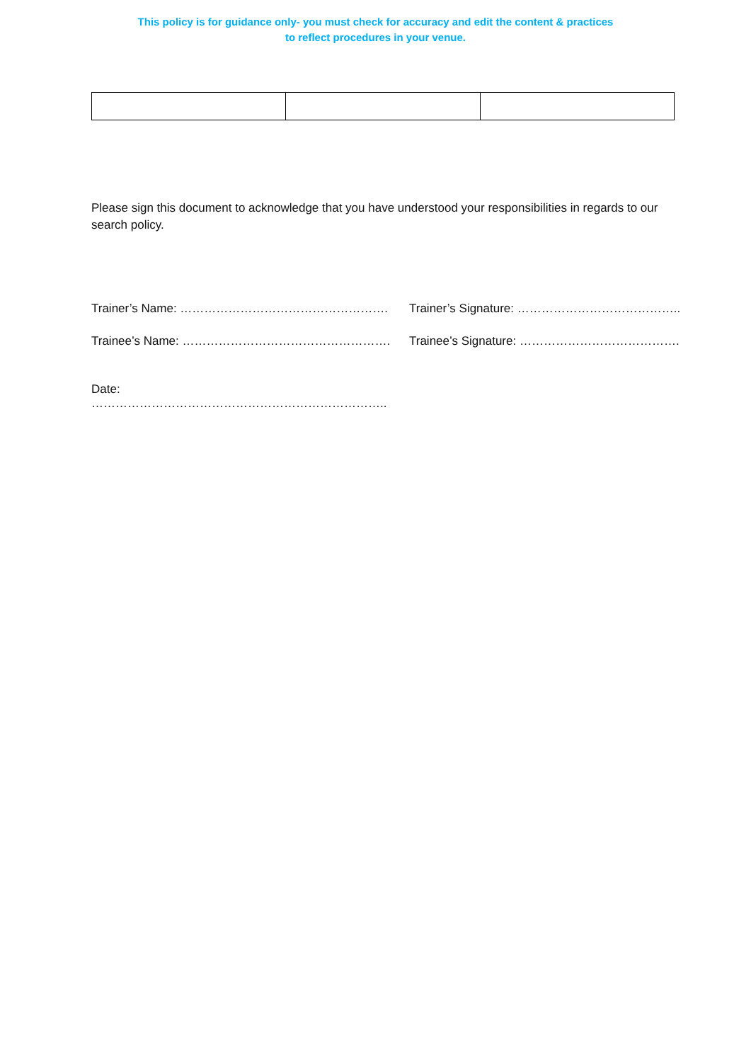This policy is for guidance only- you must check for accuracy and edit the content & practices
to reflect procedures in your venue.
Please sign this document to acknowledge that you have understood your responsibilities in regards to our search policy.
Trainer’s Name: ……………………………………………. Trainer’s Signature: …………………………………..
Trainee’s Name: ……………………………………………. Trainee’s Signature: ………………………………….
Date: ………………………………………………………………..